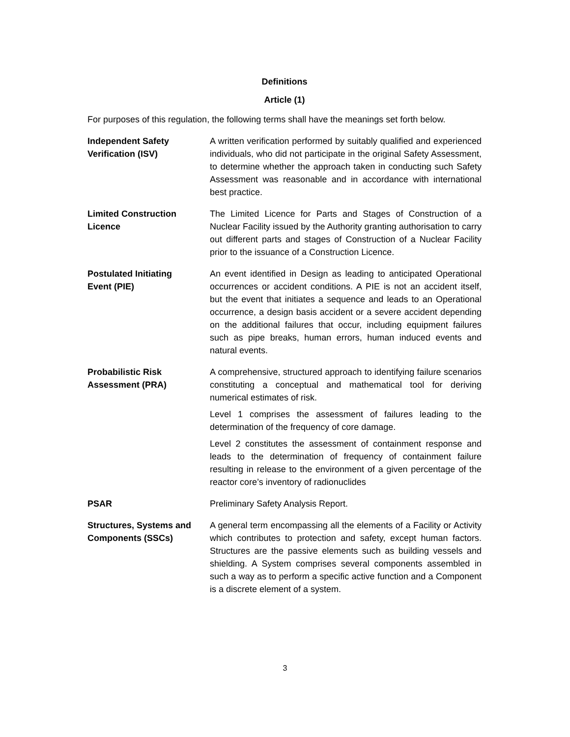Definitions
Article (1)
For purposes of this regulation, the following terms shall have the meanings set forth below.
Independent Safety
Verification (ISV)
A written verification performed by suitably qualified and experienced individuals, who did not participate in the original Safety Assessment, to determine whether the approach taken in conducting such Safety Assessment was reasonable and in accordance with international best practice.
Limited Construction
Licence
The Limited Licence for Parts and Stages of Construction of a Nuclear Facility issued by the Authority granting authorisation to carry out different parts and stages of Construction of a Nuclear Facility prior to the issuance of a Construction Licence.
Postulated Initiating
Event (PIE)
An event identified in Design as leading to anticipated Operational occurrences or accident conditions. A PIE is not an accident itself, but the event that initiates a sequence and leads to an Operational occurrence, a design basis accident or a severe accident depending on the additional failures that occur, including equipment failures such as pipe breaks, human errors, human induced events and natural events.
Probabilistic Risk
Assessment (PRA)
A comprehensive, structured approach to identifying failure scenarios constituting a conceptual and mathematical tool for deriving numerical estimates of risk.
Level 1 comprises the assessment of failures leading to the determination of the frequency of core damage.
Level 2 constitutes the assessment of containment response and leads to the determination of frequency of containment failure resulting in release to the environment of a given percentage of the reactor core’s inventory of radionuclides
PSAR Preliminary Safety Analysis Report.
Structures, Systems and
Components (SSCs)
A general term encompassing all the elements of a Facility or Activity which contributes to protection and safety, except human factors. Structures are the passive elements such as building vessels and shielding. A System comprises several components assembled in such a way as to perform a specific active function and a Component is a discrete element of a system.
3